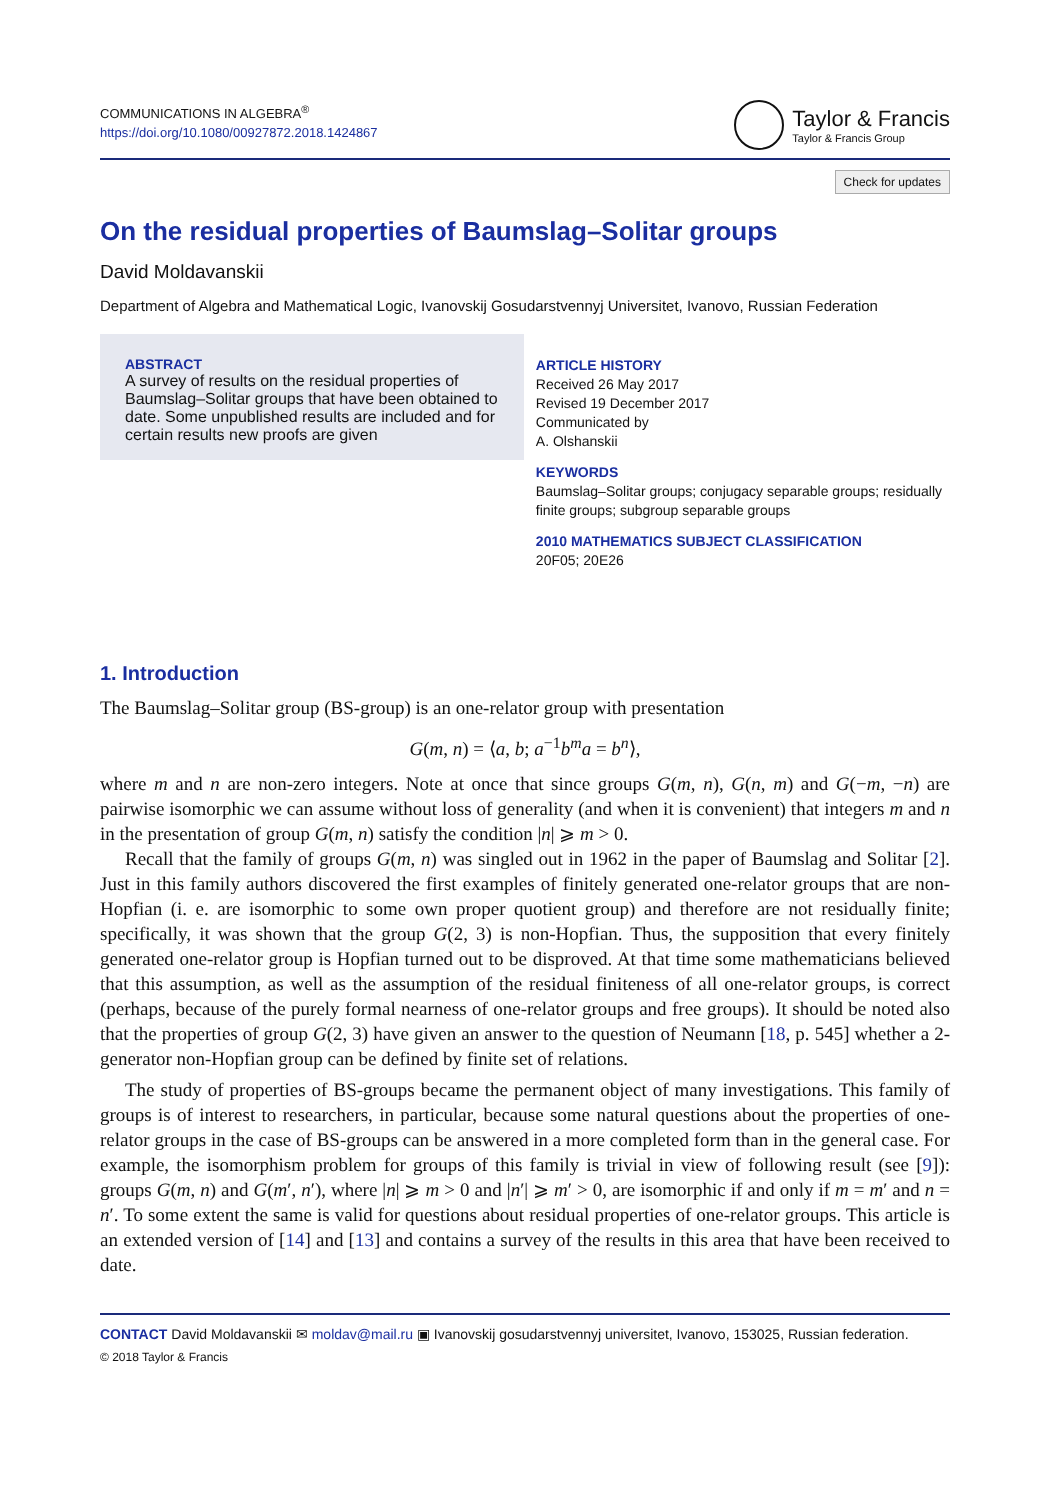COMMUNICATIONS IN ALGEBRA<sup>®</sup>
https://doi.org/10.1080/00927872.2018.1424867
Taylor & Francis
Taylor & Francis Group
Check for updates
On the residual properties of Baumslag–Solitar groups
David Moldavanskii
Department of Algebra and Mathematical Logic, Ivanovskij Gosudarstvennyj Universitet, Ivanovo, Russian Federation
ABSTRACT
A survey of results on the residual properties of Baumslag–Solitar groups that have been obtained to date. Some unpublished results are included and for certain results new proofs are given
ARTICLE HISTORY
Received 26 May 2017
Revised 19 December 2017
Communicated by
A. Olshanskii
KEYWORDS
Baumslag–Solitar groups; conjugacy separable groups; residually finite groups; subgroup separable groups
2010 MATHEMATICS SUBJECT CLASSIFICATION
20F05; 20E26
1. Introduction
The Baumslag–Solitar group (BS-group) is an one-relator group with presentation
G(m, n) = ⟨a, b; a<sup>−1</sup>b<sup>m</sup>a = b<sup>n</sup>⟩,
where m and n are non-zero integers. Note at once that since groups G(m, n), G(n, m) and G(−m, −n) are pairwise isomorphic we can assume without loss of generality (and when it is convenient) that integers m and n in the presentation of group G(m, n) satisfy the condition |n| ⩾ m > 0.
Recall that the family of groups G(m, n) was singled out in 1962 in the paper of Baumslag and Solitar [2]. Just in this family authors discovered the first examples of finitely generated one-relator groups that are non-Hopfian (i. e. are isomorphic to some own proper quotient group) and therefore are not residually finite; specifically, it was shown that the group G(2, 3) is non-Hopfian. Thus, the supposition that every finitely generated one-relator group is Hopfian turned out to be disproved. At that time some mathematicians believed that this assumption, as well as the assumption of the residual finiteness of all one-relator groups, is correct (perhaps, because of the purely formal nearness of one-relator groups and free groups). It should be noted also that the properties of group G(2, 3) have given an answer to the question of Neumann [18, p. 545] whether a 2-generator non-Hopfian group can be defined by finite set of relations.
The study of properties of BS-groups became the permanent object of many investigations. This family of groups is of interest to researchers, in particular, because some natural questions about the properties of one-relator groups in the case of BS-groups can be answered in a more completed form than in the general case. For example, the isomorphism problem for groups of this family is trivial in view of following result (see [9]): groups G(m, n) and G(m′, n′), where |n| ⩾ m > 0 and |n′| ⩾ m′ > 0, are isomorphic if and only if m = m′ and n = n′. To some extent the same is valid for questions about residual properties of one-relator groups. This article is an extended version of [14] and [13] and contains a survey of the results in this area that have been received to date.
CONTACT David Moldavanskii ✉ moldav@mail.ru ▣ Ivanovskij gosudarstvennyj universitet, Ivanovo, 153025, Russian federation.
© 2018 Taylor & Francis